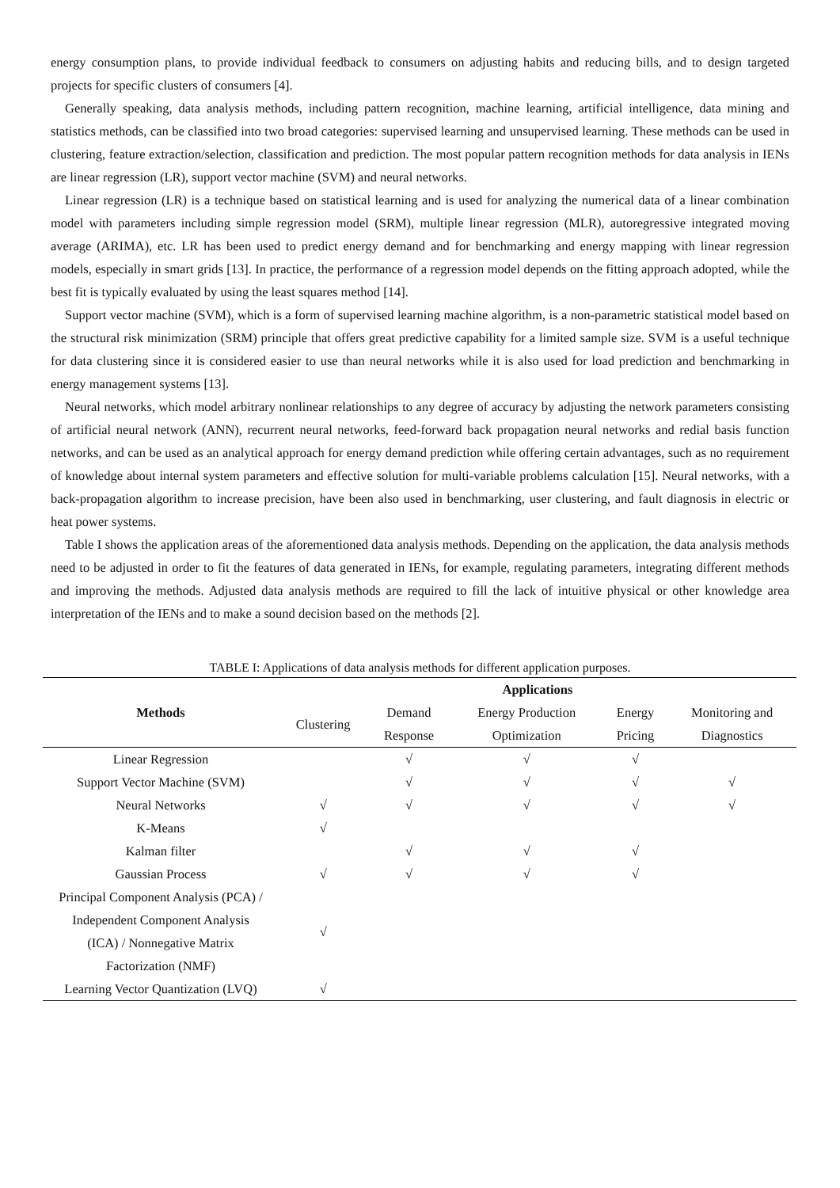energy consumption plans, to provide individual feedback to consumers on adjusting habits and reducing bills, and to design targeted projects for specific clusters of consumers [4].
Generally speaking, data analysis methods, including pattern recognition, machine learning, artificial intelligence, data mining and statistics methods, can be classified into two broad categories: supervised learning and unsupervised learning. These methods can be used in clustering, feature extraction/selection, classification and prediction. The most popular pattern recognition methods for data analysis in IENs are linear regression (LR), support vector machine (SVM) and neural networks.
Linear regression (LR) is a technique based on statistical learning and is used for analyzing the numerical data of a linear combination model with parameters including simple regression model (SRM), multiple linear regression (MLR), autoregressive integrated moving average (ARIMA), etc. LR has been used to predict energy demand and for benchmarking and energy mapping with linear regression models, especially in smart grids [13]. In practice, the performance of a regression model depends on the fitting approach adopted, while the best fit is typically evaluated by using the least squares method [14].
Support vector machine (SVM), which is a form of supervised learning machine algorithm, is a non-parametric statistical model based on the structural risk minimization (SRM) principle that offers great predictive capability for a limited sample size. SVM is a useful technique for data clustering since it is considered easier to use than neural networks while it is also used for load prediction and benchmarking in energy management systems [13].
Neural networks, which model arbitrary nonlinear relationships to any degree of accuracy by adjusting the network parameters consisting of artificial neural network (ANN), recurrent neural networks, feed-forward back propagation neural networks and redial basis function networks, and can be used as an analytical approach for energy demand prediction while offering certain advantages, such as no requirement of knowledge about internal system parameters and effective solution for multi-variable problems calculation [15]. Neural networks, with a back-propagation algorithm to increase precision, have been also used in benchmarking, user clustering, and fault diagnosis in electric or heat power systems.
Table I shows the application areas of the aforementioned data analysis methods. Depending on the application, the data analysis methods need to be adjusted in order to fit the features of data generated in IENs, for example, regulating parameters, integrating different methods and improving the methods. Adjusted data analysis methods are required to fill the lack of intuitive physical or other knowledge area interpretation of the IENs and to make a sound decision based on the methods [2].
TABLE I: Applications of data analysis methods for different application purposes.
| Methods | Applications | | | | |
| --- | --- | --- | --- | --- | --- |
| | Clustering | Demand | Energy Production | Energy | Monitoring and |
| | | Response | Optimization | Pricing | Diagnostics |
| Linear Regression | | √ | √ | √ | |
| Support Vector Machine (SVM) | | √ | √ | √ | √ |
| Neural Networks | √ | √ | √ | √ | √ |
| K-Means | √ | | | | |
| Kalman filter | | √ | √ | √ | |
| Gaussian Process | √ | √ | √ | √ | |
| Principal Component Analysis (PCA) / Independent Component Analysis (ICA) / Nonnegative Matrix Factorization (NMF) | √ | | | | |
| Learning Vector Quantization (LVQ) | √ | | | | |